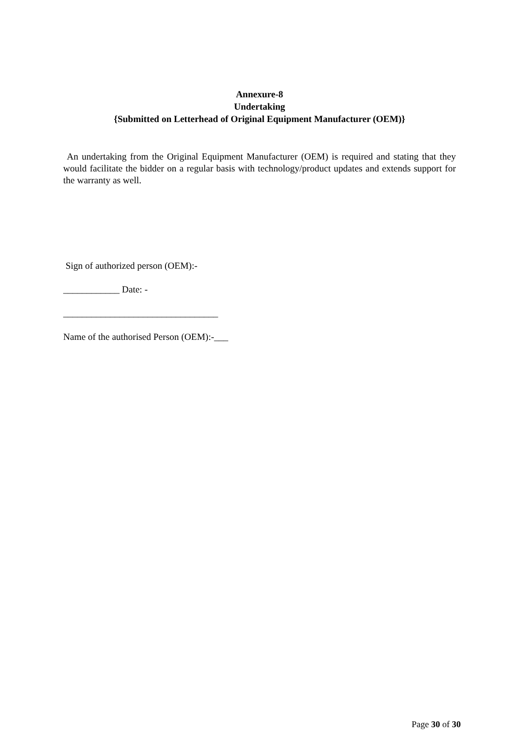Annexure-8
Undertaking
{Submitted on Letterhead of Original Equipment Manufacturer (OEM)}
An undertaking from the Original Equipment Manufacturer (OEM) is required and stating that they would facilitate the bidder on a regular basis with technology/product updates and extends support for the warranty as well.
Sign of authorized person (OEM):-
____________ Date: -
_________________________________
Name of the authorised Person (OEM):-___
Page 30 of 30